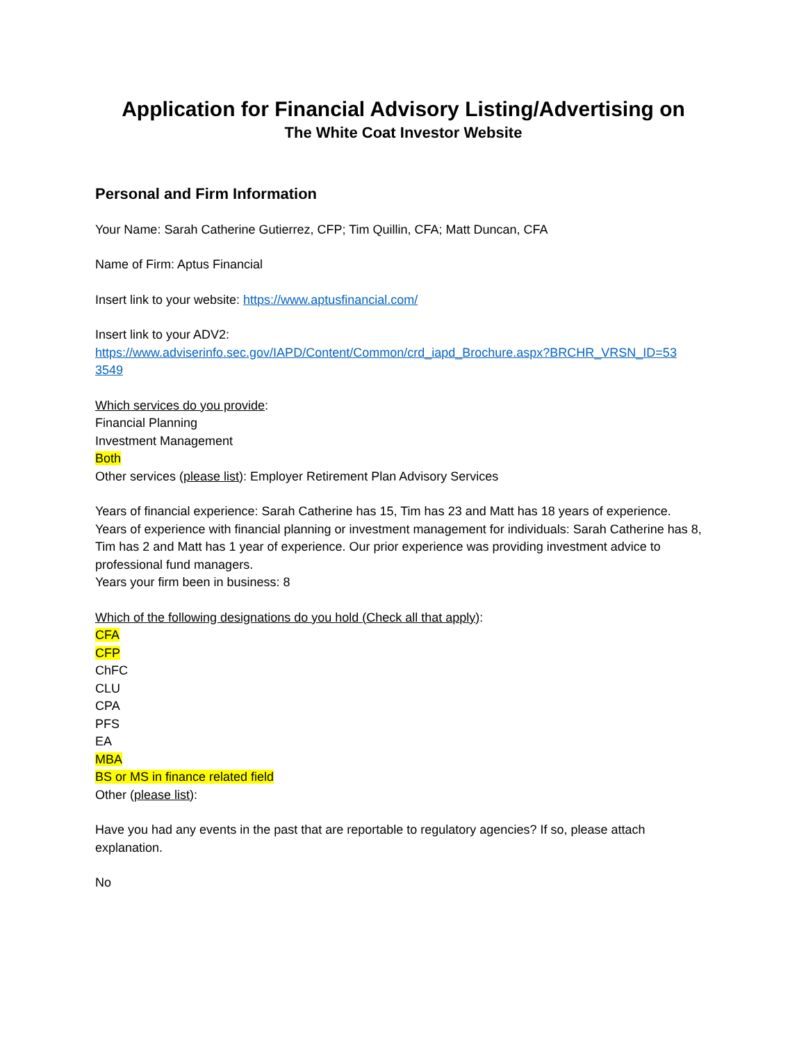Application for Financial Advisory Listing/Advertising on
The White Coat Investor Website
Personal and Firm Information
Your Name: Sarah Catherine Gutierrez, CFP; Tim Quillin, CFA; Matt Duncan, CFA
Name of Firm: Aptus Financial
Insert link to your website: https://www.aptusfinancial.com/
Insert link to your ADV2:
https://www.adviserinfo.sec.gov/IAPD/Content/Common/crd_iapd_Brochure.aspx?BRCHR_VRSN_ID=53
3549
Which services do you provide:
Financial Planning
Investment Management
Both
Other services (please list): Employer Retirement Plan Advisory Services
Years of financial experience: Sarah Catherine has 15, Tim has 23 and Matt has 18 years of experience.
Years of experience with financial planning or investment management for individuals: Sarah Catherine has 8, Tim has 2 and Matt has 1 year of experience. Our prior experience was providing investment advice to professional fund managers.
Years your firm been in business: 8
Which of the following designations do you hold (Check all that apply):
CFA
CFP
ChFC
CLU
CPA
PFS
EA
MBA
BS or MS in finance related field
Other (please list):
Have you had any events in the past that are reportable to regulatory agencies? If so, please attach explanation.
No